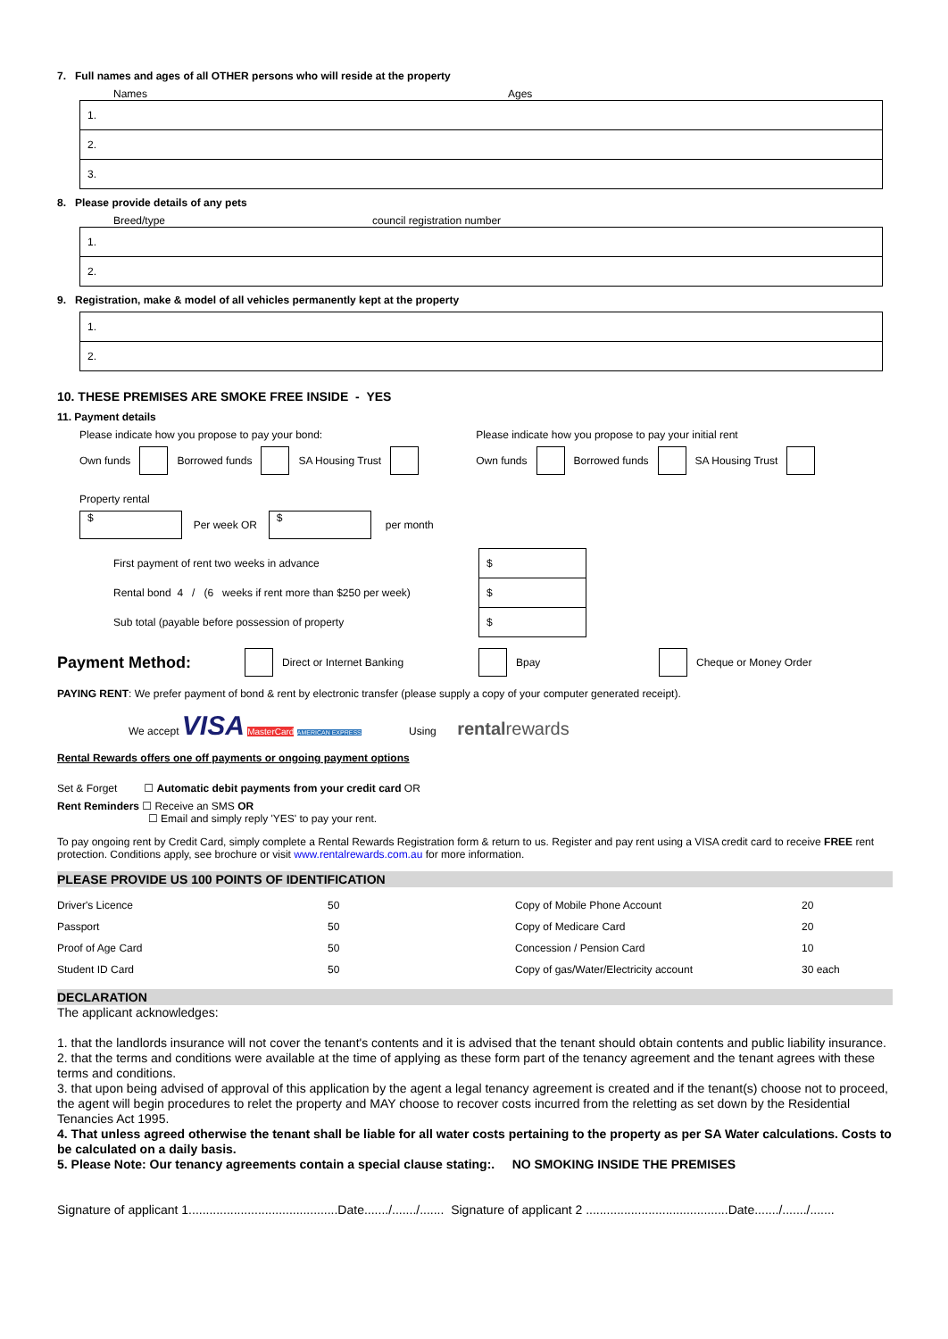7. Full names and ages of all OTHER persons who will reside at the property
Names Ages
| 1. |
| 2. |
| 3. |
8. Please provide details of any pets
Breed/type council registration number
| 1. |
| 2. |
9. Registration, make & model of all vehicles permanently kept at the property
| 1. |
| 2. |
10. THESE PREMISES ARE SMOKE FREE INSIDE - YES
11. Payment details
Please indicate how you propose to pay your bond:
Own funds Borrowed funds SA Housing Trust
Please indicate how you propose to pay your initial rent
Own funds Borrowed funds SA Housing Trust
Property rental
$ Per week OR $ per month
| First payment of rent two weeks in advance | $ |
| Rental bond 4 / (6 weeks if rent more than $250 per week) | $ |
| Sub total (payable before possession of property | $ |
Payment Method: Direct or Internet Banking Bpay Cheque or Money Order
PAYING RENT: We prefer payment of bond & rent by electronic transfer (please supply a copy of your computer generated receipt).
We accept VISA MasterCard AMERICAN EXPRESS Using rentalrewards
Rental Rewards offers one off payments or ongoing payment options
Set & Forget ☐ Automatic debit payments from your credit card OR
Rent Reminders ☐ Receive an SMS OR
☐ Email and simply reply 'YES' to pay your rent.
To pay ongoing rent by Credit Card, simply complete a Rental Rewards Registration form & return to us. Register and pay rent using a VISA credit card to receive FREE rent protection. Conditions apply, see brochure or visit www.rentalrewards.com.au for more information.
PLEASE PROVIDE US 100 POINTS OF IDENTIFICATION
| Driver's Licence | 50 | Copy of Mobile Phone Account | 20 |
| Passport | 50 | Copy of Medicare Card | 20 |
| Proof of Age Card | 50 | Concession / Pension Card | 10 |
| Student ID Card | 50 | Copy of gas/Water/Electricity account | 30 each |
DECLARATION
The applicant acknowledges:
1. that the landlords insurance will not cover the tenant's contents and it is advised that the tenant should obtain contents and public liability insurance.
2. that the terms and conditions were available at the time of applying as these form part of the tenancy agreement and the tenant agrees with these terms and conditions.
3. that upon being advised of approval of this application by the agent a legal tenancy agreement is created and if the tenant(s) choose not to proceed, the agent will begin procedures to relet the property and MAY choose to recover costs incurred from the reletting as set down by the Residential Tenancies Act 1995.
4. That unless agreed otherwise the tenant shall be liable for all water costs pertaining to the property as per SA Water calculations. Costs to be calculated on a daily basis.
5. Please Note: Our tenancy agreements contain a special clause stating:. NO SMOKING INSIDE THE PREMISES
Signature of applicant 1...........................................Date......./......./....... Signature of applicant 2 .........................................Date......./......./.......